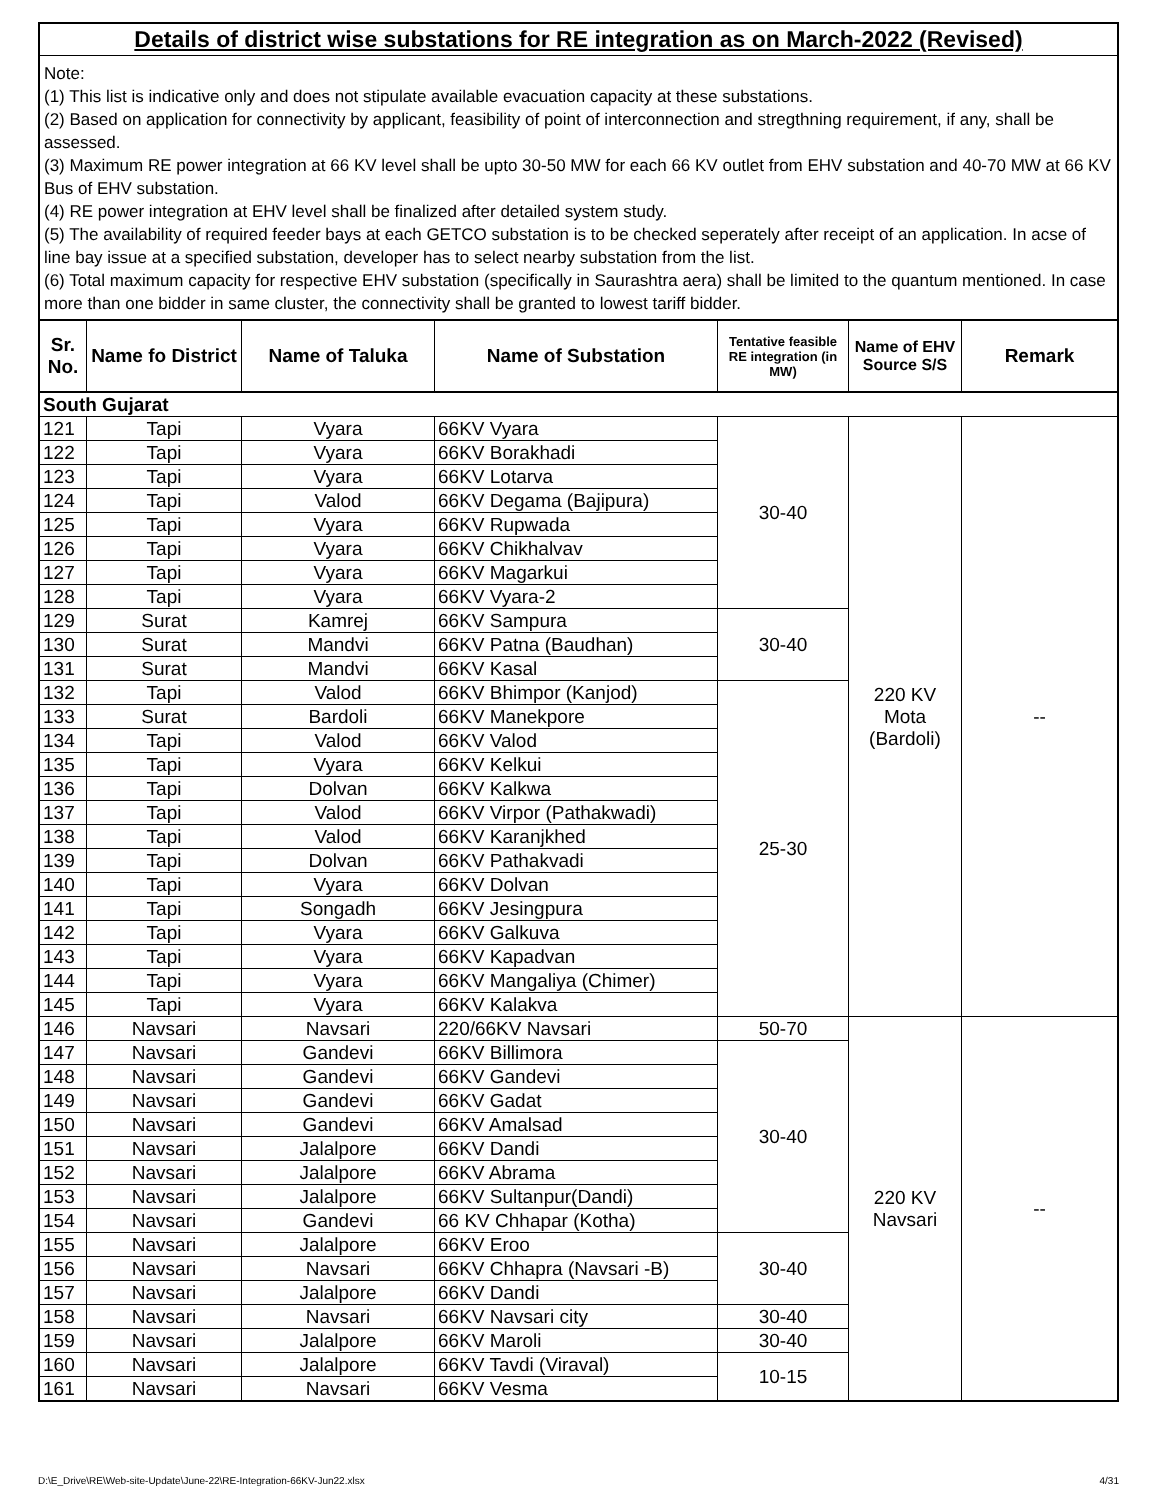Details of district wise substations for RE integration as on March-2022 (Revised)
Note:
(1) This list is indicative only and does not stipulate available evacuation capacity at these substations.
(2) Based on application for connectivity by applicant, feasibility of point of interconnection and stregthning requirement, if any, shall be assessed.
(3) Maximum RE power integration at 66 KV level shall be upto 30-50 MW for each 66 KV outlet from EHV substation and 40-70 MW at 66 KV Bus of EHV substation.
(4) RE power integration at EHV level shall be finalized after detailed system study.
(5) The availability of required feeder bays at each GETCO substation is to be checked seperately after receipt of an application. In acse of line bay issue at a specified substation, developer has to select nearby substation from the list.
(6) Total maximum capacity for respective EHV substation (specifically in Saurashtra aera) shall be limited to the quantum mentioned. In case more than one bidder in same cluster, the connectivity shall be granted to lowest tariff bidder.
| Sr. No. | Name fo District | Name of Taluka | Name of Substation | Tentative feasible RE integration (in MW) | Name of EHV Source S/S | Remark |
| --- | --- | --- | --- | --- | --- | --- |
| South Gujarat | | | | | | |
| 121 | Tapi | Vyara | 66KV Vyara | 30-40 | 220 KV Mota (Bardoli) | -- |
| 122 | Tapi | Vyara | 66KV Borakhadi | | | |
| 123 | Tapi | Vyara | 66KV Lotarva | | | |
| 124 | Tapi | Valod | 66KV Degama (Bajipura) | | | |
| 125 | Tapi | Vyara | 66KV Rupwada | | | |
| 126 | Tapi | Vyara | 66KV Chikhalvav | | | |
| 127 | Tapi | Vyara | 66KV Magarkui | | | |
| 128 | Tapi | Vyara | 66KV Vyara-2 | | | |
| 129 | Surat | Kamrej | 66KV Sampura | 30-40 | | |
| 130 | Surat | Mandvi | 66KV Patna (Baudhan) | | | |
| 131 | Surat | Mandvi | 66KV Kasal | | | |
| 132 | Tapi | Valod | 66KV Bhimpor (Kanjod) | 25-30 | | |
| 133 | Surat | Bardoli | 66KV Manekpore | | | |
| 134 | Tapi | Valod | 66KV Valod | | | |
| 135 | Tapi | Vyara | 66KV Kelkui | | | |
| 136 | Tapi | Dolvan | 66KV Kalkwa | | | |
| 137 | Tapi | Valod | 66KV Virpor (Pathakwadi) | | | |
| 138 | Tapi | Valod | 66KV Karanjkhed | | | |
| 139 | Tapi | Dolvan | 66KV Pathakvadi | | | |
| 140 | Tapi | Vyara | 66KV Dolvan | | | |
| 141 | Tapi | Songadh | 66KV Jesingpura | | | |
| 142 | Tapi | Vyara | 66KV Galkuva | | | |
| 143 | Tapi | Vyara | 66KV Kapadvan | | | |
| 144 | Tapi | Vyara | 66KV Mangaliya (Chimer) | | | |
| 145 | Tapi | Vyara | 66KV Kalakva | | | |
| 146 | Navsari | Navsari | 220/66KV Navsari | 50-70 | 220 KV Navsari | -- |
| 147 | Navsari | Gandevi | 66KV Billimora | 30-40 | | |
| 148 | Navsari | Gandevi | 66KV Gandevi | | | |
| 149 | Navsari | Gandevi | 66KV Gadat | | | |
| 150 | Navsari | Gandevi | 66KV Amalsad | | | |
| 151 | Navsari | Jalalpore | 66KV Dandi | | | |
| 152 | Navsari | Jalalpore | 66KV Abrama | | | |
| 153 | Navsari | Jalalpore | 66KV Sultanpur(Dandi) | | | |
| 154 | Navsari | Gandevi | 66 KV Chhapar (Kotha) | | | |
| 155 | Navsari | Jalalpore | 66KV Eroo | 30-40 | | |
| 156 | Navsari | Navsari | 66KV Chhapra (Navsari -B) | | | |
| 157 | Navsari | Jalalpore | 66KV Dandi | | | |
| 158 | Navsari | Navsari | 66KV Navsari city | 30-40 | | |
| 159 | Navsari | Jalalpore | 66KV Maroli | 30-40 | | |
| 160 | Navsari | Jalalpore | 66KV Tavdi (Viraval) | 10-15 | | |
| 161 | Navsari | Navsari | 66KV Vesma | | | |
D:\E_Drive\RE\Web-site-Update\June-22\RE-Integration-66KV-Jun22.xlsx 4/31